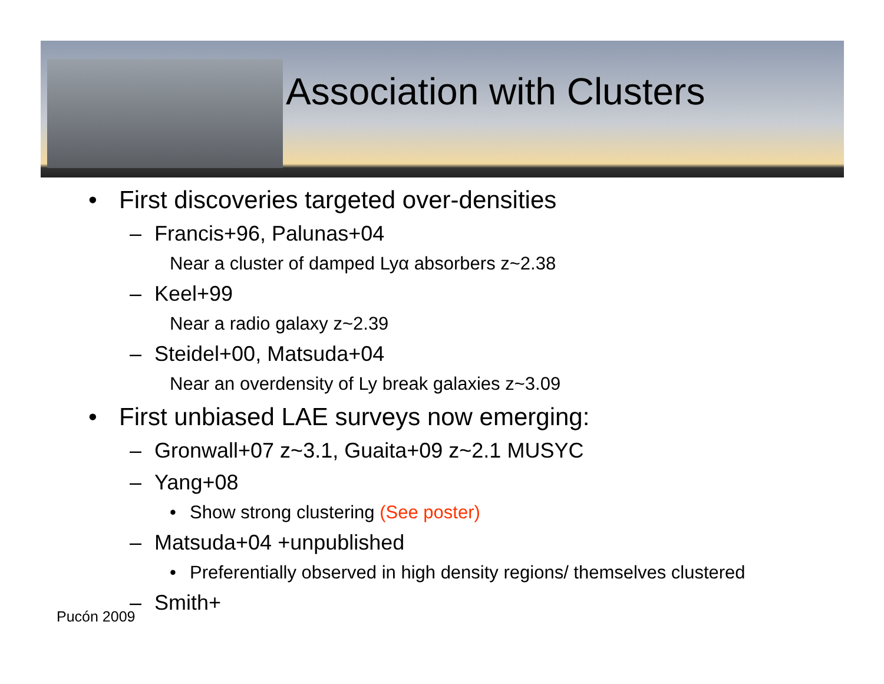Association with Clusters
• First discoveries targeted over-densities
– Francis+96, Palunas+04
Near a cluster of damped Lyα absorbers z~2.38
– Keel+99
Near a radio galaxy z~2.39
– Steidel+00, Matsuda+04
Near an overdensity of Ly break galaxies z~3.09
• First unbiased LAE surveys now emerging:
– Gronwall+07 z~3.1, Guaita+09 z~2.1 MUSYC
– Yang+08
• Show strong clustering (See poster)
– Matsuda+04 +unpublished
• Preferentially observed in high density regions/ themselves clustered
– Smith+
Pucón 2009